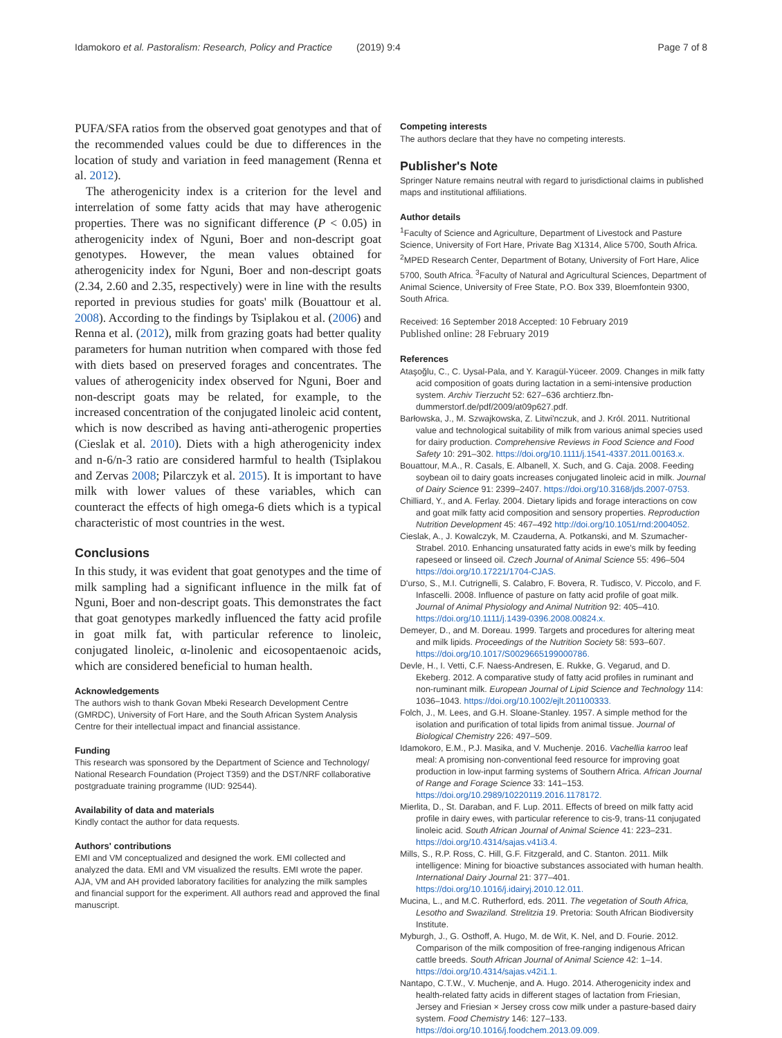Idamokoro et al. Pastoralism: Research, Policy and Practice (2019) 9:4 Page 7 of 8
PUFA/SFA ratios from the observed goat genotypes and that of the recommended values could be due to differences in the location of study and variation in feed management (Renna et al. 2012).
The atherogenicity index is a criterion for the level and interrelation of some fatty acids that may have atherogenic properties. There was no significant difference (P < 0.05) in atherogenicity index of Nguni, Boer and non-descript goat genotypes. However, the mean values obtained for atherogenicity index for Nguni, Boer and non-descript goats (2.34, 2.60 and 2.35, respectively) were in line with the results reported in previous studies for goats' milk (Bouattour et al. 2008). According to the findings by Tsiplakou et al. (2006) and Renna et al. (2012), milk from grazing goats had better quality parameters for human nutrition when compared with those fed with diets based on preserved forages and concentrates. The values of atherogenicity index observed for Nguni, Boer and non-descript goats may be related, for example, to the increased concentration of the conjugated linoleic acid content, which is now described as having anti-atherogenic properties (Cieslak et al. 2010). Diets with a high atherogenicity index and n-6/n-3 ratio are considered harmful to health (Tsiplakou and Zervas 2008; Pilarczyk et al. 2015). It is important to have milk with lower values of these variables, which can counteract the effects of high omega-6 diets which is a typical characteristic of most countries in the west.
Conclusions
In this study, it was evident that goat genotypes and the time of milk sampling had a significant influence in the milk fat of Nguni, Boer and non-descript goats. This demonstrates the fact that goat genotypes markedly influenced the fatty acid profile in goat milk fat, with particular reference to linoleic, conjugated linoleic, α-linolenic and eicosopentaenoic acids, which are considered beneficial to human health.
Acknowledgements
The authors wish to thank Govan Mbeki Research Development Centre (GMRDC), University of Fort Hare, and the South African System Analysis Centre for their intellectual impact and financial assistance.
Funding
This research was sponsored by the Department of Science and Technology/ National Research Foundation (Project T359) and the DST/NRF collaborative postgraduate training programme (IUD: 92544).
Availability of data and materials
Kindly contact the author for data requests.
Authors' contributions
EMI and VM conceptualized and designed the work. EMI collected and analyzed the data. EMI and VM visualized the results. EMI wrote the paper. AJA, VM and AH provided laboratory facilities for analyzing the milk samples and financial support for the experiment. All authors read and approved the final manuscript.
Competing interests
The authors declare that they have no competing interests.
Publisher's Note
Springer Nature remains neutral with regard to jurisdictional claims in published maps and institutional affiliations.
Author details
<sup>1</sup> Faculty of Science and Agriculture, Department of Livestock and Pasture Science, University of Fort Hare, Private Bag X1314, Alice 5700, South Africa. <sup>2</sup>MPED Research Center, Department of Botany, University of Fort Hare, Alice 5700, South Africa. <sup>3</sup>Faculty of Natural and Agricultural Sciences, Department of Animal Science, University of Free State, P.O. Box 339, Bloemfontein 9300, South Africa.
Received: 16 September 2018 Accepted: 10 February 2019
Published online: 28 February 2019
References
Ataşoğlu, C., C. Uysal-Pala, and Y. Karagül-Yüceer. 2009. Changes in milk fatty acid composition of goats during lactation in a semi-intensive production system. Archiv Tierzucht 52: 627–636 archtierz.fbn-dummerstorf.de/pdf/2009/at09p627.pdf.
Barłowska, J., M. Szwajkowska, Z. Litwi'nczuk, and J. Król. 2011. Nutritional value and technological suitability of milk from various animal species used for dairy production. Comprehensive Reviews in Food Science and Food Safety 10: 291–302. https://doi.org/10.1111/j.1541-4337.2011.00163.x.
Bouattour, M.A., R. Casals, E. Albanell, X. Such, and G. Caja. 2008. Feeding soybean oil to dairy goats increases conjugated linoleic acid in milk. Journal of Dairy Science 91: 2399–2407. https://doi.org/10.3168/jds.2007-0753.
Chilliard, Y., and A. Ferlay. 2004. Dietary lipids and forage interactions on cow and goat milk fatty acid composition and sensory properties. Reproduction Nutrition Development 45: 467–492 http://doi.org/10.1051/rnd:2004052.
Cieslak, A., J. Kowalczyk, M. Czauderna, A. Potkanski, and M. Szumacher-Strabel. 2010. Enhancing unsaturated fatty acids in ewe's milk by feeding rapeseed or linseed oil. Czech Journal of Animal Science 55: 496–504 https://doi.org/10.17221/1704-CJAS.
D'urso, S., M.I. Cutrignelli, S. Calabro, F. Bovera, R. Tudisco, V. Piccolo, and F. Infascelli. 2008. Influence of pasture on fatty acid profile of goat milk. Journal of Animal Physiology and Animal Nutrition 92: 405–410. https://doi.org/10.1111/j.1439-0396.2008.00824.x.
Demeyer, D., and M. Doreau. 1999. Targets and procedures for altering meat and milk lipids. Proceedings of the Nutrition Society 58: 593–607. https://doi.org/10.1017/S0029665199000786.
Devle, H., I. Vetti, C.F. Naess-Andresen, E. Rukke, G. Vegarud, and D. Ekeberg. 2012. A comparative study of fatty acid profiles in ruminant and non-ruminant milk. European Journal of Lipid Science and Technology 114: 1036–1043. https://doi.org/10.1002/ejlt.201100333.
Folch, J., M. Lees, and G.H. Sloane-Stanley. 1957. A simple method for the isolation and purification of total lipids from animal tissue. Journal of Biological Chemistry 226: 497–509.
Idamokoro, E.M., P.J. Masika, and V. Muchenje. 2016. Vachellia karroo leaf meal: A promising non-conventional feed resource for improving goat production in low-input farming systems of Southern Africa. African Journal of Range and Forage Science 33: 141–153. https://doi.org/10.2989/10220119.2016.1178172.
Mierlita, D., St. Daraban, and F. Lup. 2011. Effects of breed on milk fatty acid profile in dairy ewes, with particular reference to cis-9, trans-11 conjugated linoleic acid. South African Journal of Animal Science 41: 223–231. https://doi.org/10.4314/sajas.v41i3.4.
Mills, S., R.P. Ross, C. Hill, G.F. Fitzgerald, and C. Stanton. 2011. Milk intelligence: Mining for bioactive substances associated with human health. International Dairy Journal 21: 377–401. https://doi.org/10.1016/j.idairyj.2010.12.011.
Mucina, L., and M.C. Rutherford, eds. 2011. The vegetation of South Africa, Lesotho and Swaziland. Strelitzia 19. Pretoria: South African Biodiversity Institute.
Myburgh, J., G. Osthoff, A. Hugo, M. de Wit, K. Nel, and D. Fourie. 2012. Comparison of the milk composition of free-ranging indigenous African cattle breeds. South African Journal of Animal Science 42: 1–14. https://doi.org/10.4314/sajas.v42i1.1.
Nantapo, C.T.W., V. Muchenje, and A. Hugo. 2014. Atherogenicity index and health-related fatty acids in different stages of lactation from Friesian, Jersey and Friesian × Jersey cross cow milk under a pasture-based dairy system. Food Chemistry 146: 127–133. https://doi.org/10.1016/j.foodchem.2013.09.009.